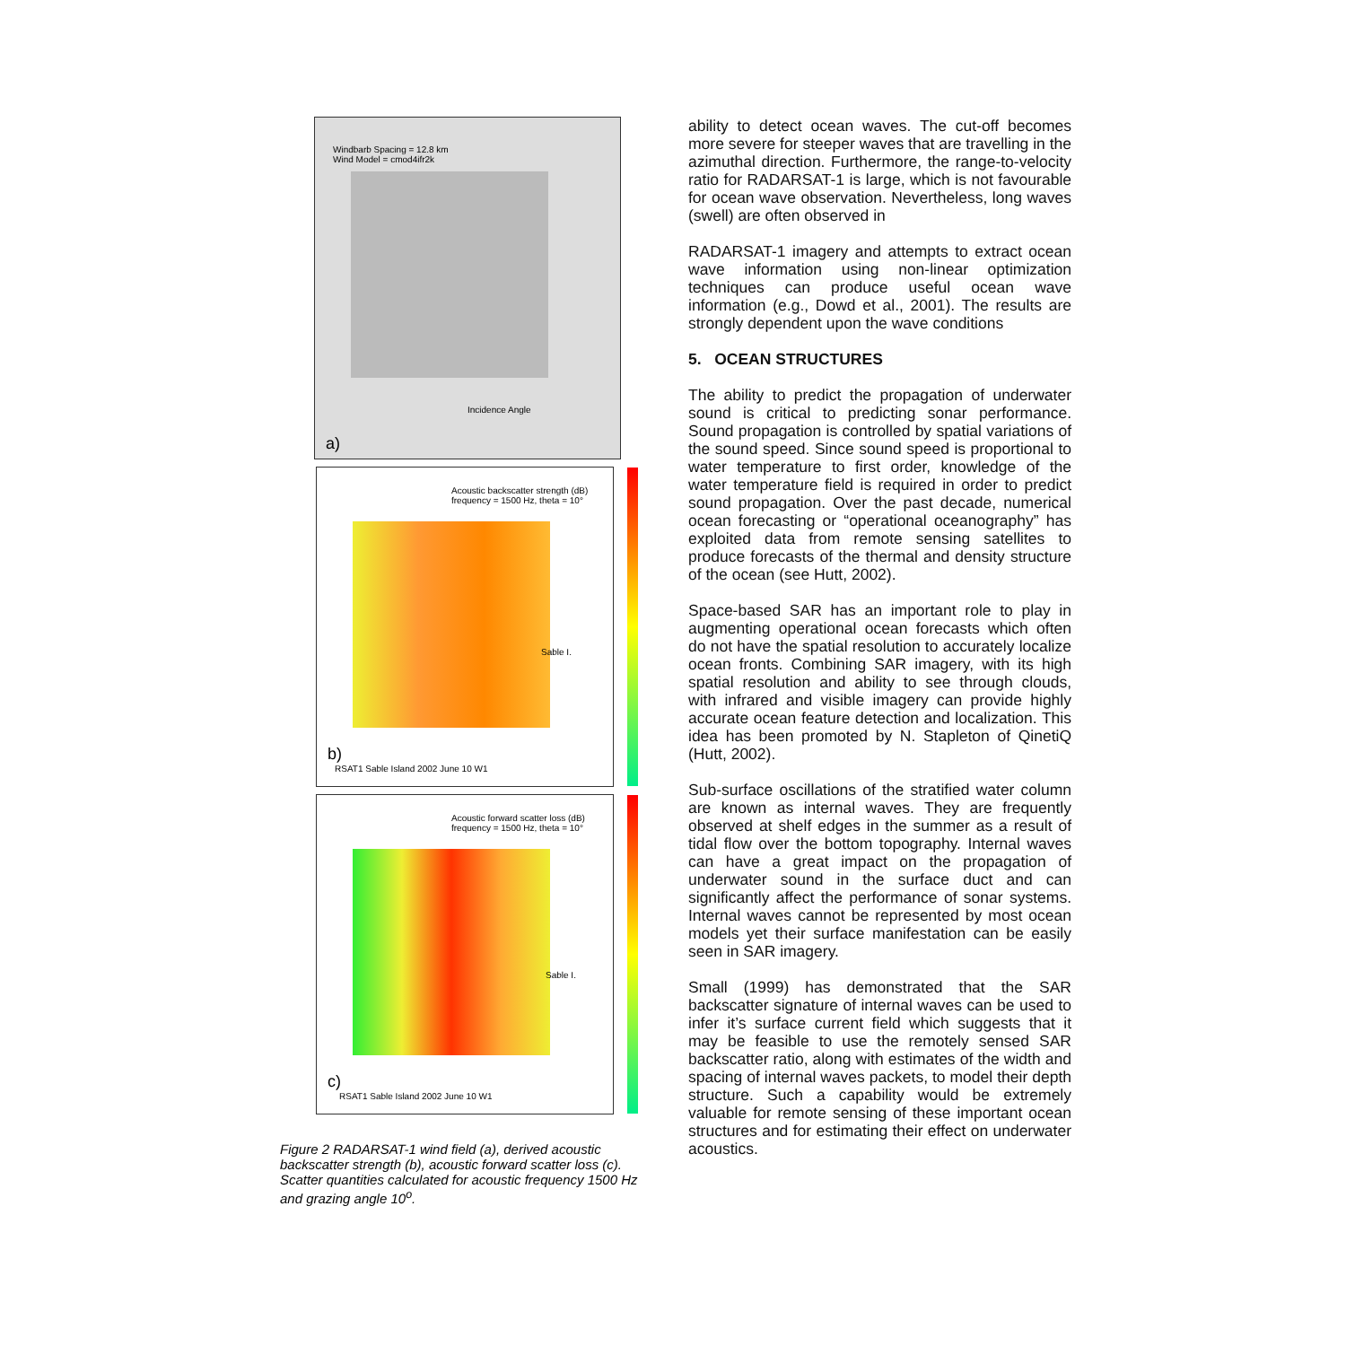Windbarb Spacing = 12.8 km
Wind Model = cmod4ifr2k
Incidence Angle
a)
Acoustic backscatter strength (dB)
frequency = 1500 Hz, theta = 10°
Sable I.
RSAT1 Sable Island 2002 June 10 W1
b)
Acoustic forward scatter loss (dB)
frequency = 1500 Hz, theta = 10°
Sable I.
RSAT1 Sable Island 2002 June 10 W1
c)
Figure 2 RADARSAT-1 wind field (a), derived acoustic backscatter strength (b), acoustic forward scatter loss (c). Scatter quantities calculated for acoustic frequency 1500 Hz and grazing angle 10<sup>o</sup>.
ability to detect ocean waves. The cut-off becomes more severe for steeper waves that are travelling in the azimuthal direction. Furthermore, the range-to-velocity ratio for RADARSAT-1 is large, which is not favourable for ocean wave observation. Nevertheless, long waves (swell) are often observed in
RADARSAT-1 imagery and attempts to extract ocean wave information using non-linear optimization techniques can produce useful ocean wave information (e.g., Dowd et al., 2001). The results are strongly dependent upon the wave conditions
5. OCEAN STRUCTURES
The ability to predict the propagation of underwater sound is critical to predicting sonar performance. Sound propagation is controlled by spatial variations of the sound speed. Since sound speed is proportional to water temperature to first order, knowledge of the water temperature field is required in order to predict sound propagation. Over the past decade, numerical ocean forecasting or “operational oceanography” has exploited data from remote sensing satellites to produce forecasts of the thermal and density structure of the ocean (see Hutt, 2002).
Space-based SAR has an important role to play in augmenting operational ocean forecasts which often do not have the spatial resolution to accurately localize ocean fronts. Combining SAR imagery, with its high spatial resolution and ability to see through clouds, with infrared and visible imagery can provide highly accurate ocean feature detection and localization. This idea has been promoted by N. Stapleton of QinetiQ (Hutt, 2002).
Sub-surface oscillations of the stratified water column are known as internal waves. They are frequently observed at shelf edges in the summer as a result of tidal flow over the bottom topography. Internal waves can have a great impact on the propagation of underwater sound in the surface duct and can significantly affect the performance of sonar systems. Internal waves cannot be represented by most ocean models yet their surface manifestation can be easily seen in SAR imagery.
Small (1999) has demonstrated that the SAR backscatter signature of internal waves can be used to infer it’s surface current field which suggests that it may be feasible to use the remotely sensed SAR backscatter ratio, along with estimates of the width and spacing of internal waves packets, to model their depth structure. Such a capability would be extremely valuable for remote sensing of these important ocean structures and for estimating their effect on underwater acoustics.